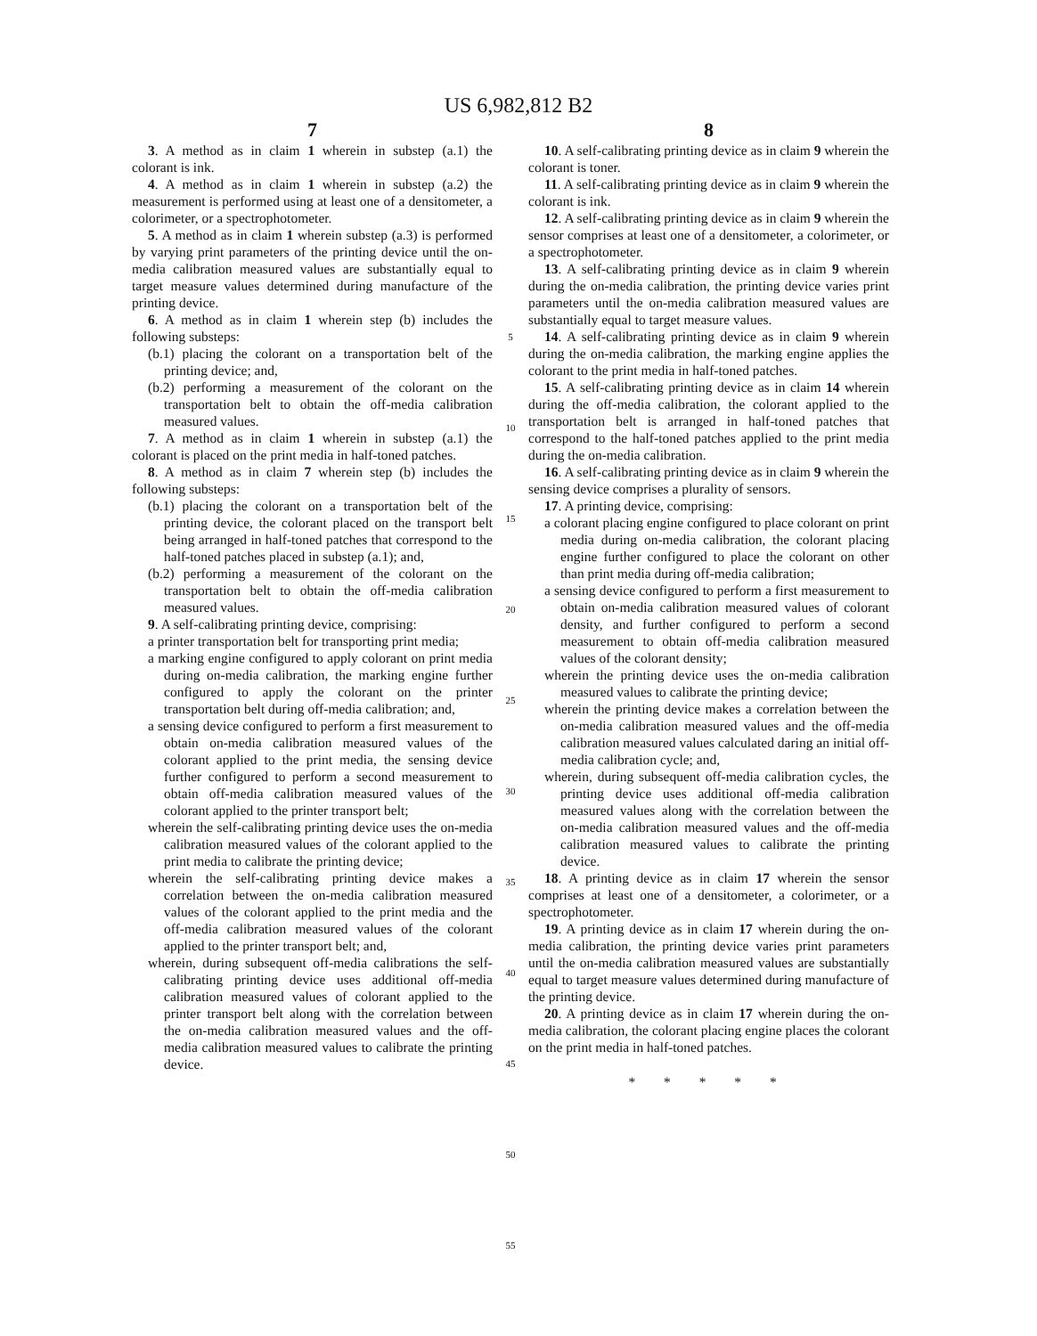US 6,982,812 B2
7
3. A method as in claim 1 wherein in substep (a.1) the colorant is ink.
4. A method as in claim 1 wherein in substep (a.2) the measurement is performed using at least one of a densitometer, a colorimeter, or a spectrophotometer.
5. A method as in claim 1 wherein substep (a.3) is performed by varying print parameters of the printing device until the on-media calibration measured values are substantially equal to target measure values determined during manufacture of the printing device.
6. A method as in claim 1 wherein step (b) includes the following substeps:
(b.1) placing the colorant on a transportation belt of the printing device; and,
(b.2) performing a measurement of the colorant on the transportation belt to obtain the off-media calibration measured values.
7. A method as in claim 1 wherein in substep (a.1) the colorant is placed on the print media in half-toned patches.
8. A method as in claim 7 wherein step (b) includes the following substeps:
(b.1) placing the colorant on a transportation belt of the printing device, the colorant placed on the transport belt being arranged in half-toned patches that correspond to the half-toned patches placed in substep (a.1); and,
(b.2) performing a measurement of the colorant on the transportation belt to obtain the off-media calibration measured values.
9. A self-calibrating printing device, comprising:
a printer transportation belt for transporting print media;
a marking engine configured to apply colorant on print media during on-media calibration, the marking engine further configured to apply the colorant on the printer transportation belt during off-media calibration; and,
a sensing device configured to perform a first measurement to obtain on-media calibration measured values of the colorant applied to the print media, the sensing device further configured to perform a second measurement to obtain off-media calibration measured values of the colorant applied to the printer transport belt;
wherein the self-calibrating printing device uses the on-media calibration measured values of the colorant applied to the print media to calibrate the printing device;
wherein the self-calibrating printing device makes a correlation between the on-media calibration measured values of the colorant applied to the print media and the off-media calibration measured values of the colorant applied to the printer transport belt; and,
wherein, during subsequent off-media calibrations the self-calibrating printing device uses additional off-media calibration measured values of colorant applied to the printer transport belt along with the correlation between the on-media calibration measured values and the off-media calibration measured values to calibrate the printing device.
5
10
15
20
25
30
35
40
45
50
55
8
10. A self-calibrating printing device as in claim 9 wherein the colorant is toner.
11. A self-calibrating printing device as in claim 9 wherein the colorant is ink.
12. A self-calibrating printing device as in claim 9 wherein the sensor comprises at least one of a densitometer, a colorimeter, or a spectrophotometer.
13. A self-calibrating printing device as in claim 9 wherein during the on-media calibration, the printing device varies print parameters until the on-media calibration measured values are substantially equal to target measure values.
14. A self-calibrating printing device as in claim 9 wherein during the on-media calibration, the marking engine applies the colorant to the print media in half-toned patches.
15. A self-calibrating printing device as in claim 14 wherein during the off-media calibration, the colorant applied to the transportation belt is arranged in half-toned patches that correspond to the half-toned patches applied to the print media during the on-media calibration.
16. A self-calibrating printing device as in claim 9 wherein the sensing device comprises a plurality of sensors.
17. A printing device, comprising:
a colorant placing engine configured to place colorant on print media during on-media calibration, the colorant placing engine further configured to place the colorant on other than print media during off-media calibration;
a sensing device configured to perform a first measurement to obtain on-media calibration measured values of colorant density, and further configured to perform a second measurement to obtain off-media calibration measured values of the colorant density;
wherein the printing device uses the on-media calibration measured values to calibrate the printing device;
wherein the printing device makes a correlation between the on-media calibration measured values and the off-media calibration measured values calculated daring an initial off-media calibration cycle; and,
wherein, during subsequent off-media calibration cycles, the printing device uses additional off-media calibration measured values along with the correlation between the on-media calibration measured values and the off-media calibration measured values to calibrate the printing device.
18. A printing device as in claim 17 wherein the sensor comprises at least one of a densitometer, a colorimeter, or a spectrophotometer.
19. A printing device as in claim 17 wherein during the on-media calibration, the printing device varies print parameters until the on-media calibration measured values are substantially equal to target measure values determined during manufacture of the printing device.
20. A printing device as in claim 17 wherein during the on-media calibration, the colorant placing engine places the colorant on the print media in half-toned patches.
* * * * *